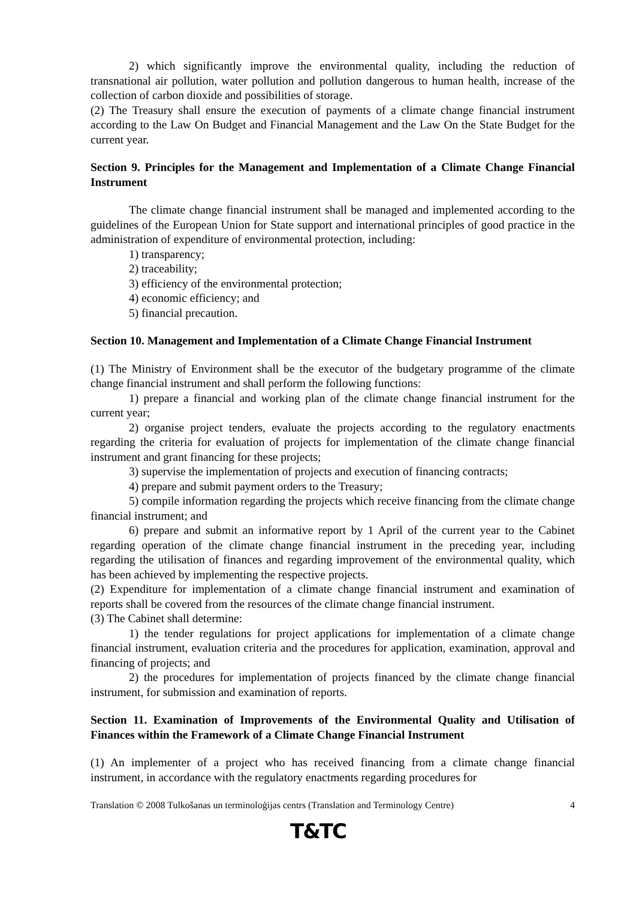2) which significantly improve the environmental quality, including the reduction of transnational air pollution, water pollution and pollution dangerous to human health, increase of the collection of carbon dioxide and possibilities of storage.
(2) The Treasury shall ensure the execution of payments of a climate change financial instrument according to the Law On Budget and Financial Management and the Law On the State Budget for the current year.
Section 9. Principles for the Management and Implementation of a Climate Change Financial Instrument
The climate change financial instrument shall be managed and implemented according to the guidelines of the European Union for State support and international principles of good practice in the administration of expenditure of environmental protection, including:
1) transparency;
2) traceability;
3) efficiency of the environmental protection;
4) economic efficiency; and
5) financial precaution.
Section 10. Management and Implementation of a Climate Change Financial Instrument
(1) The Ministry of Environment shall be the executor of the budgetary programme of the climate change financial instrument and shall perform the following functions:
1) prepare a financial and working plan of the climate change financial instrument for the current year;
2) organise project tenders, evaluate the projects according to the regulatory enactments regarding the criteria for evaluation of projects for implementation of the climate change financial instrument and grant financing for these projects;
3) supervise the implementation of projects and execution of financing contracts;
4) prepare and submit payment orders to the Treasury;
5) compile information regarding the projects which receive financing from the climate change financial instrument; and
6) prepare and submit an informative report by 1 April of the current year to the Cabinet regarding operation of the climate change financial instrument in the preceding year, including regarding the utilisation of finances and regarding improvement of the environmental quality, which has been achieved by implementing the respective projects.
(2) Expenditure for implementation of a climate change financial instrument and examination of reports shall be covered from the resources of the climate change financial instrument.
(3) The Cabinet shall determine:
1) the tender regulations for project applications for implementation of a climate change financial instrument, evaluation criteria and the procedures for application, examination, approval and financing of projects; and
2) the procedures for implementation of projects financed by the climate change financial instrument, for submission and examination of reports.
Section 11. Examination of Improvements of the Environmental Quality and Utilisation of Finances within the Framework of a Climate Change Financial Instrument
(1) An implementer of a project who has received financing from a climate change financial instrument, in accordance with the regulatory enactments regarding procedures for
Translation © 2008 Tulkošanas un terminoloģijas centrs (Translation and Terminology Centre) 4
T&TC